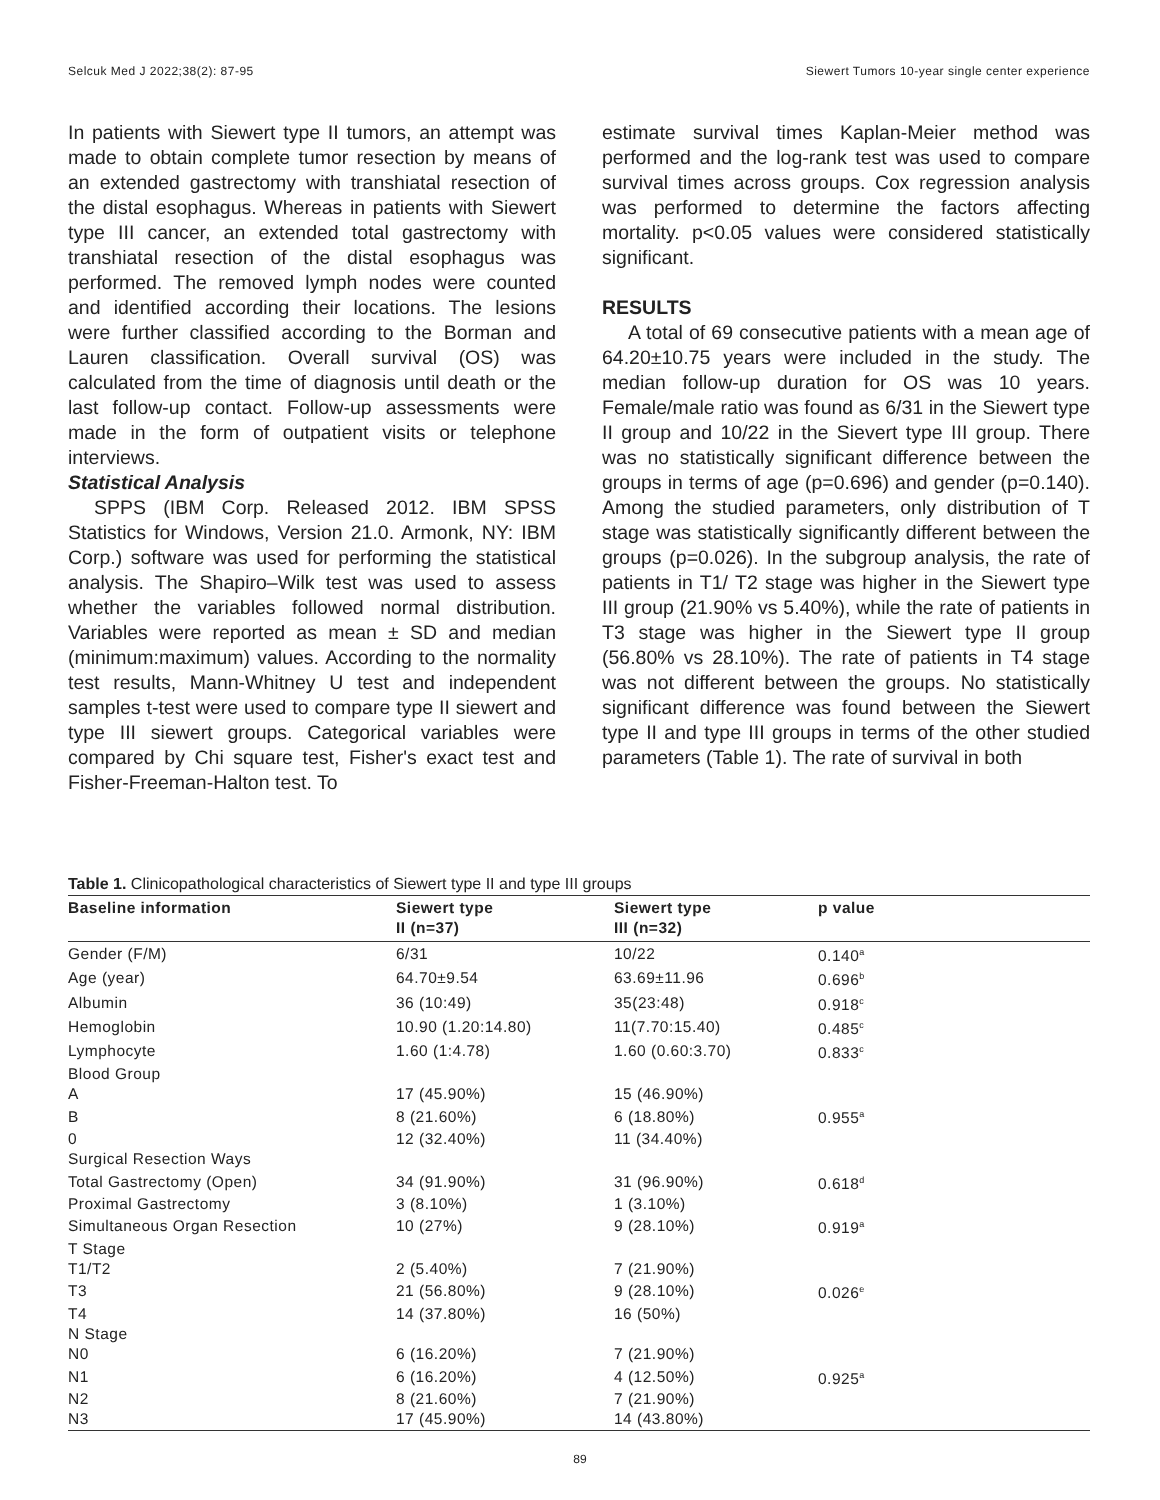Selcuk Med J 2022;38(2): 87-95 Siewert Tumors 10-year single center experience
In patients with Siewert type II tumors, an attempt was made to obtain complete tumor resection by means of an extended gastrectomy with transhiatal resection of the distal esophagus. Whereas in patients with Siewert type III cancer, an extended total gastrectomy with transhiatal resection of the distal esophagus was performed. The removed lymph nodes were counted and identified according their locations. The lesions were further classified according to the Borman and Lauren classification. Overall survival (OS) was calculated from the time of diagnosis until death or the last follow-up contact. Follow-up assessments were made in the form of outpatient visits or telephone interviews.
Statistical Analysis
SPPS (IBM Corp. Released 2012. IBM SPSS Statistics for Windows, Version 21.0. Armonk, NY: IBM Corp.) software was used for performing the statistical analysis. The Shapiro–Wilk test was used to assess whether the variables followed normal distribution. Variables were reported as mean ± SD and median (minimum:maximum) values. According to the normality test results, Mann-Whitney U test and independent samples t-test were used to compare type II siewert and type III siewert groups. Categorical variables were compared by Chi square test, Fisher's exact test and Fisher-Freeman-Halton test. To
estimate survival times Kaplan-Meier method was performed and the log-rank test was used to compare survival times across groups. Cox regression analysis was performed to determine the factors affecting mortality. p<0.05 values were considered statistically significant.
RESULTS
A total of 69 consecutive patients with a mean age of 64.20±10.75 years were included in the study. The median follow-up duration for OS was 10 years. Female/male ratio was found as 6/31 in the Siewert type II group and 10/22 in the Sievert type III group. There was no statistically significant difference between the groups in terms of age (p=0.696) and gender (p=0.140). Among the studied parameters, only distribution of T stage was statistically significantly different between the groups (p=0.026). In the subgroup analysis, the rate of patients in T1/ T2 stage was higher in the Siewert type III group (21.90% vs 5.40%), while the rate of patients in T3 stage was higher in the Siewert type II group (56.80% vs 28.10%). The rate of patients in T4 stage was not different between the groups. No statistically significant difference was found between the Siewert type II and type III groups in terms of the other studied parameters (Table 1). The rate of survival in both
Table 1. Clinicopathological characteristics of Siewert type II and type III groups
| Baseline information | Siewert type II (n=37) | Siewert type III (n=32) | p value |
| --- | --- | --- | --- |
| Gender (F/M) | 6/31 | 10/22 | 0.140<sup>a</sup> |
| Age (year) | 64.70±9.54 | 63.69±11.96 | 0.696<sup>b</sup> |
| Albumin | 36 (10:49) | 35(23:48) | 0.918<sup>c</sup> |
| Hemoglobin | 10.90 (1.20:14.80) | 11(7.70:15.40) | 0.485<sup>c</sup> |
| Lymphocyte | 1.60 (1:4.78) | 1.60 (0.60:3.70) | 0.833<sup>c</sup> |
| Blood Group | | | |
| A | 17 (45.90%) | 15 (46.90%) | |
| B | 8 (21.60%) | 6 (18.80%) | 0.955<sup>a</sup> |
| 0 | 12 (32.40%) | 11 (34.40%) | |
| Surgical Resection Ways | | | |
| Total Gastrectomy (Open) | 34 (91.90%) | 31 (96.90%) | 0.618<sup>d</sup> |
| Proximal Gastrectomy | 3 (8.10%) | 1 (3.10%) | |
| Simultaneous Organ Resection | 10 (27%) | 9 (28.10%) | 0.919<sup>a</sup> |
| T Stage | | | |
| T1/T2 | 2 (5.40%) | 7 (21.90%) | |
| T3 | 21 (56.80%) | 9 (28.10%) | 0.026<sup>e</sup> |
| T4 | 14 (37.80%) | 16 (50%) | |
| N Stage | | | |
| N0 | 6 (16.20%) | 7 (21.90%) | |
| N1 | 6 (16.20%) | 4 (12.50%) | 0.925<sup>a</sup> |
| N2 | 8 (21.60%) | 7 (21.90%) | |
| N3 | 17 (45.90%) | 14 (43.80%) | |
89